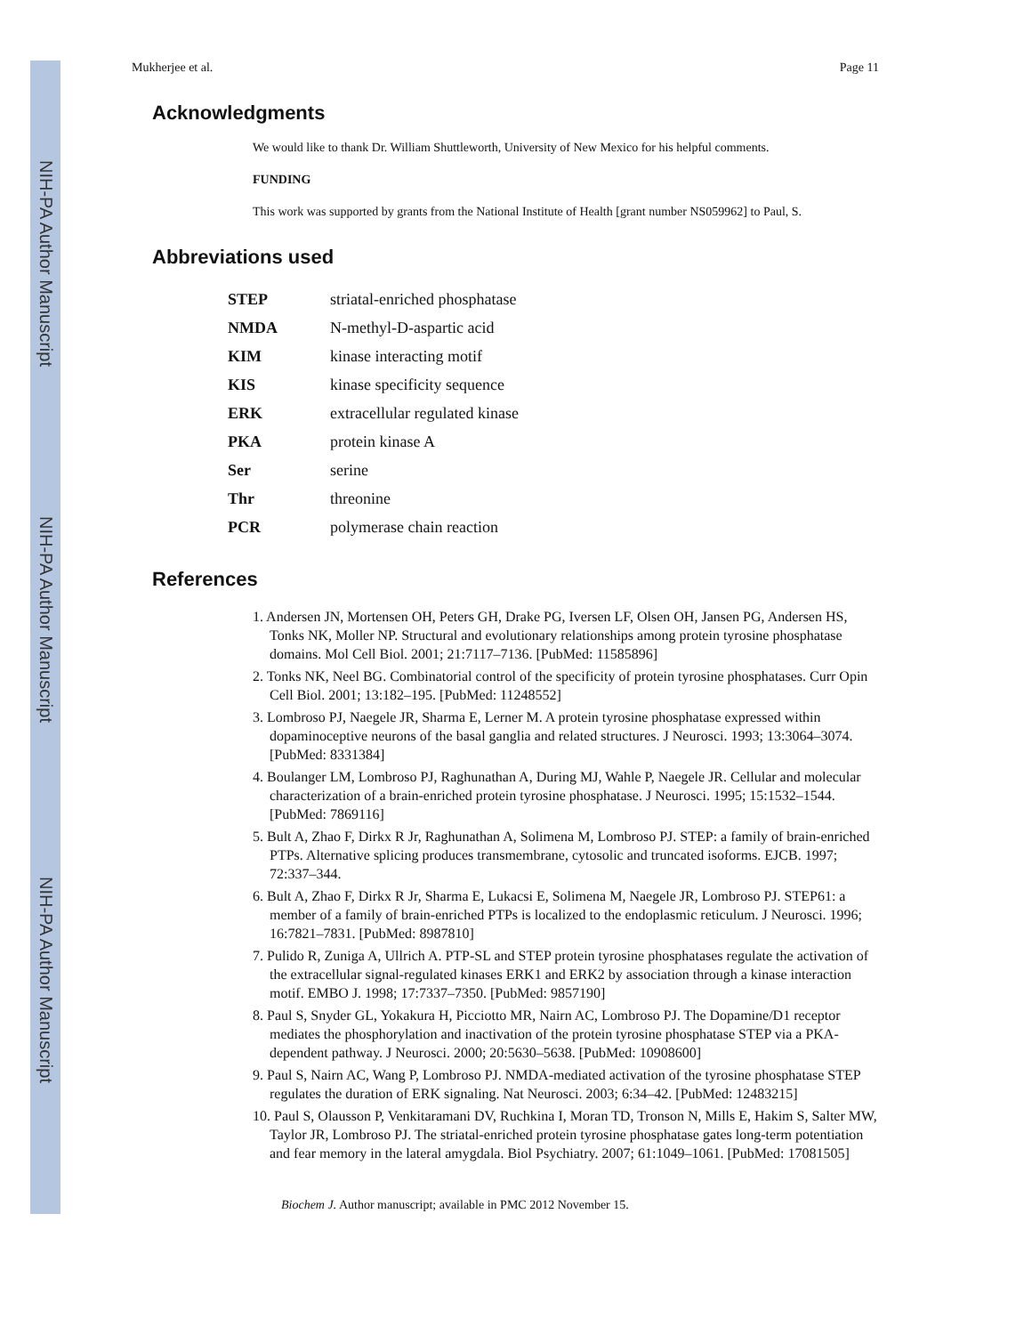NIH-PA Author Manuscript
NIH-PA Author Manuscript
NIH-PA Author Manuscript
Mukherjee et al. Page 11
Acknowledgments
We would like to thank Dr. William Shuttleworth, University of New Mexico for his helpful comments.
FUNDING
This work was supported by grants from the National Institute of Health [grant number NS059962] to Paul, S.
Abbreviations used
| STEP | striatal-enriched phosphatase |
| NMDA | N-methyl-D-aspartic acid |
| KIM | kinase interacting motif |
| KIS | kinase specificity sequence |
| ERK | extracellular regulated kinase |
| PKA | protein kinase A |
| Ser | serine |
| Thr | threonine |
| PCR | polymerase chain reaction |
References
1. Andersen JN, Mortensen OH, Peters GH, Drake PG, Iversen LF, Olsen OH, Jansen PG, Andersen HS, Tonks NK, Moller NP. Structural and evolutionary relationships among protein tyrosine phosphatase domains. Mol Cell Biol. 2001; 21:7117–7136. [PubMed: 11585896]
2. Tonks NK, Neel BG. Combinatorial control of the specificity of protein tyrosine phosphatases. Curr Opin Cell Biol. 2001; 13:182–195. [PubMed: 11248552]
3. Lombroso PJ, Naegele JR, Sharma E, Lerner M. A protein tyrosine phosphatase expressed within dopaminoceptive neurons of the basal ganglia and related structures. J Neurosci. 1993; 13:3064–3074. [PubMed: 8331384]
4. Boulanger LM, Lombroso PJ, Raghunathan A, During MJ, Wahle P, Naegele JR. Cellular and molecular characterization of a brain-enriched protein tyrosine phosphatase. J Neurosci. 1995; 15:1532–1544. [PubMed: 7869116]
5. Bult A, Zhao F, Dirkx R Jr, Raghunathan A, Solimena M, Lombroso PJ. STEP: a family of brain-enriched PTPs. Alternative splicing produces transmembrane, cytosolic and truncated isoforms. EJCB. 1997; 72:337–344.
6. Bult A, Zhao F, Dirkx R Jr, Sharma E, Lukacsi E, Solimena M, Naegele JR, Lombroso PJ. STEP61: a member of a family of brain-enriched PTPs is localized to the endoplasmic reticulum. J Neurosci. 1996; 16:7821–7831. [PubMed: 8987810]
7. Pulido R, Zuniga A, Ullrich A. PTP-SL and STEP protein tyrosine phosphatases regulate the activation of the extracellular signal-regulated kinases ERK1 and ERK2 by association through a kinase interaction motif. EMBO J. 1998; 17:7337–7350. [PubMed: 9857190]
8. Paul S, Snyder GL, Yokakura H, Picciotto MR, Nairn AC, Lombroso PJ. The Dopamine/D1 receptor mediates the phosphorylation and inactivation of the protein tyrosine phosphatase STEP via a PKA-dependent pathway. J Neurosci. 2000; 20:5630–5638. [PubMed: 10908600]
9. Paul S, Nairn AC, Wang P, Lombroso PJ. NMDA-mediated activation of the tyrosine phosphatase STEP regulates the duration of ERK signaling. Nat Neurosci. 2003; 6:34–42. [PubMed: 12483215]
10. Paul S, Olausson P, Venkitaramani DV, Ruchkina I, Moran TD, Tronson N, Mills E, Hakim S, Salter MW, Taylor JR, Lombroso PJ. The striatal-enriched protein tyrosine phosphatase gates long-term potentiation and fear memory in the lateral amygdala. Biol Psychiatry. 2007; 61:1049–1061. [PubMed: 17081505]
Biochem J. Author manuscript; available in PMC 2012 November 15.